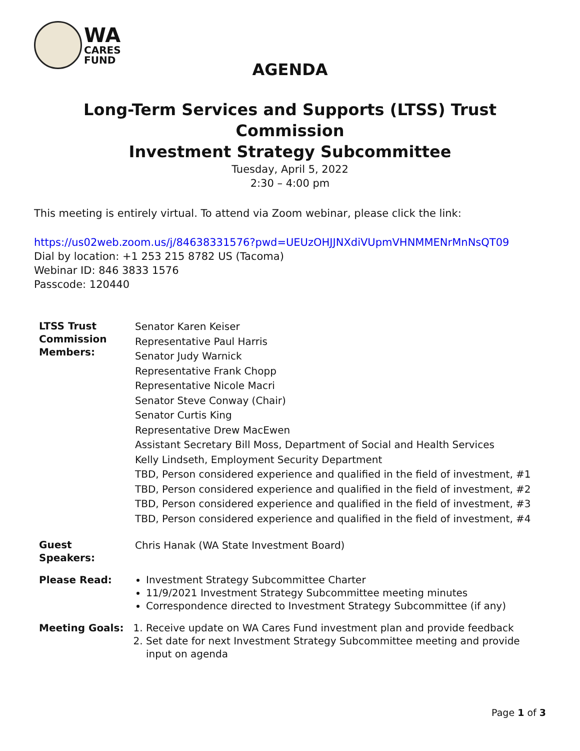WA
CARES
FUND
AGENDA
Long-Term Services and Supports (LTSS) Trust Commission
Investment Strategy Subcommittee
Tuesday, April 5, 2022
2:30 – 4:00 pm
This meeting is entirely virtual. To attend via Zoom webinar, please click the link:
https://us02web.zoom.us/j/84638331576?pwd=UEUzOHJJNXdiVUpmVHNMMENrMnNsQT09
Dial by location: +1 253 215 8782 US (Tacoma)
Webinar ID: 846 3833 1576
Passcode: 120440
LTSS Trust Commission Members:
Senator Karen Keiser
Representative Paul Harris
Senator Judy Warnick
Representative Frank Chopp
Representative Nicole Macri
Senator Steve Conway (Chair)
Senator Curtis King
Representative Drew MacEwen
Assistant Secretary Bill Moss, Department of Social and Health Services
Kelly Lindseth, Employment Security Department
TBD, Person considered experience and qualified in the field of investment, #1
TBD, Person considered experience and qualified in the field of investment, #2
TBD, Person considered experience and qualified in the field of investment, #3
TBD, Person considered experience and qualified in the field of investment, #4
Guest Speakers:
Chris Hanak (WA State Investment Board)
Please Read: Investment Strategy Subcommittee Charter
11/9/2021 Investment Strategy Subcommittee meeting minutes
Correspondence directed to Investment Strategy Subcommittee (if any)
Meeting Goals: 1. Receive update on WA Cares Fund investment plan and provide feedback
2. Set date for next Investment Strategy Subcommittee meeting and provide input on agenda
Page 1 of 3